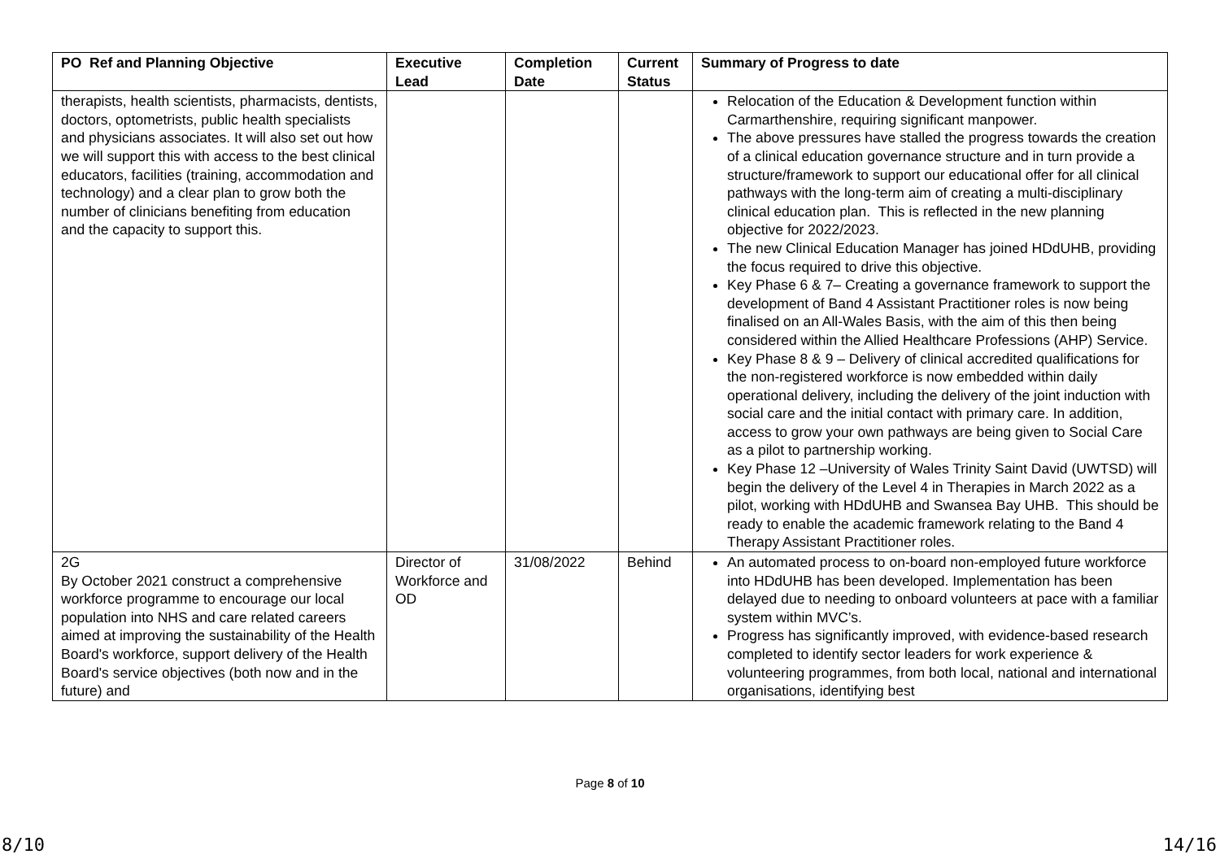| PO Ref and Planning Objective | Executive Lead | Completion Date | Current Status | Summary of Progress to date |
| --- | --- | --- | --- | --- |
| therapists, health scientists, pharmacists, dentists, doctors, optometrists, public health specialists and physicians associates. It will also set out how we will support this with access to the best clinical educators, facilities (training, accommodation and technology) and a clear plan to grow both the number of clinicians benefiting from education and the capacity to support this. | | | | Relocation of the Education & Development function within Carmarthenshire, requiring significant manpower. The above pressures have stalled the progress towards the creation of a clinical education governance structure and in turn provide a structure/framework to support our educational offer for all clinical pathways with the long-term aim of creating a multi-disciplinary clinical education plan. This is reflected in the new planning objective for 2022/2023. The new Clinical Education Manager has joined HDdUHB, providing the focus required to drive this objective. Key Phase 6 & 7– Creating a governance framework to support the development of Band 4 Assistant Practitioner roles is now being finalised on an All-Wales Basis, with the aim of this then being considered within the Allied Healthcare Professions (AHP) Service. Key Phase 8 & 9 – Delivery of clinical accredited qualifications for the non-registered workforce is now embedded within daily operational delivery, including the delivery of the joint induction with social care and the initial contact with primary care. In addition, access to grow your own pathways are being given to Social Care as a pilot to partnership working. Key Phase 12 –University of Wales Trinity Saint David (UWTSD) will begin the delivery of the Level 4 in Therapies in March 2022 as a pilot, working with HDdUHB and Swansea Bay UHB. This should be ready to enable the academic framework relating to the Band 4 Therapy Assistant Practitioner roles. |
| 2G By October 2021 construct a comprehensive workforce programme to encourage our local population into NHS and care related careers aimed at improving the sustainability of the Health Board's workforce, support delivery of the Health Board's service objectives (both now and in the future) and | Director of Workforce and OD | 31/08/2022 | Behind | An automated process to on-board non-employed future workforce into HDdUHB has been developed. Implementation has been delayed due to needing to onboard volunteers at pace with a familiar system within MVC’s. Progress has significantly improved, with evidence-based research completed to identify sector leaders for work experience & volunteering programmes, from both local, national and international organisations, identifying best |
Page 8 of 10
8/10 14/16